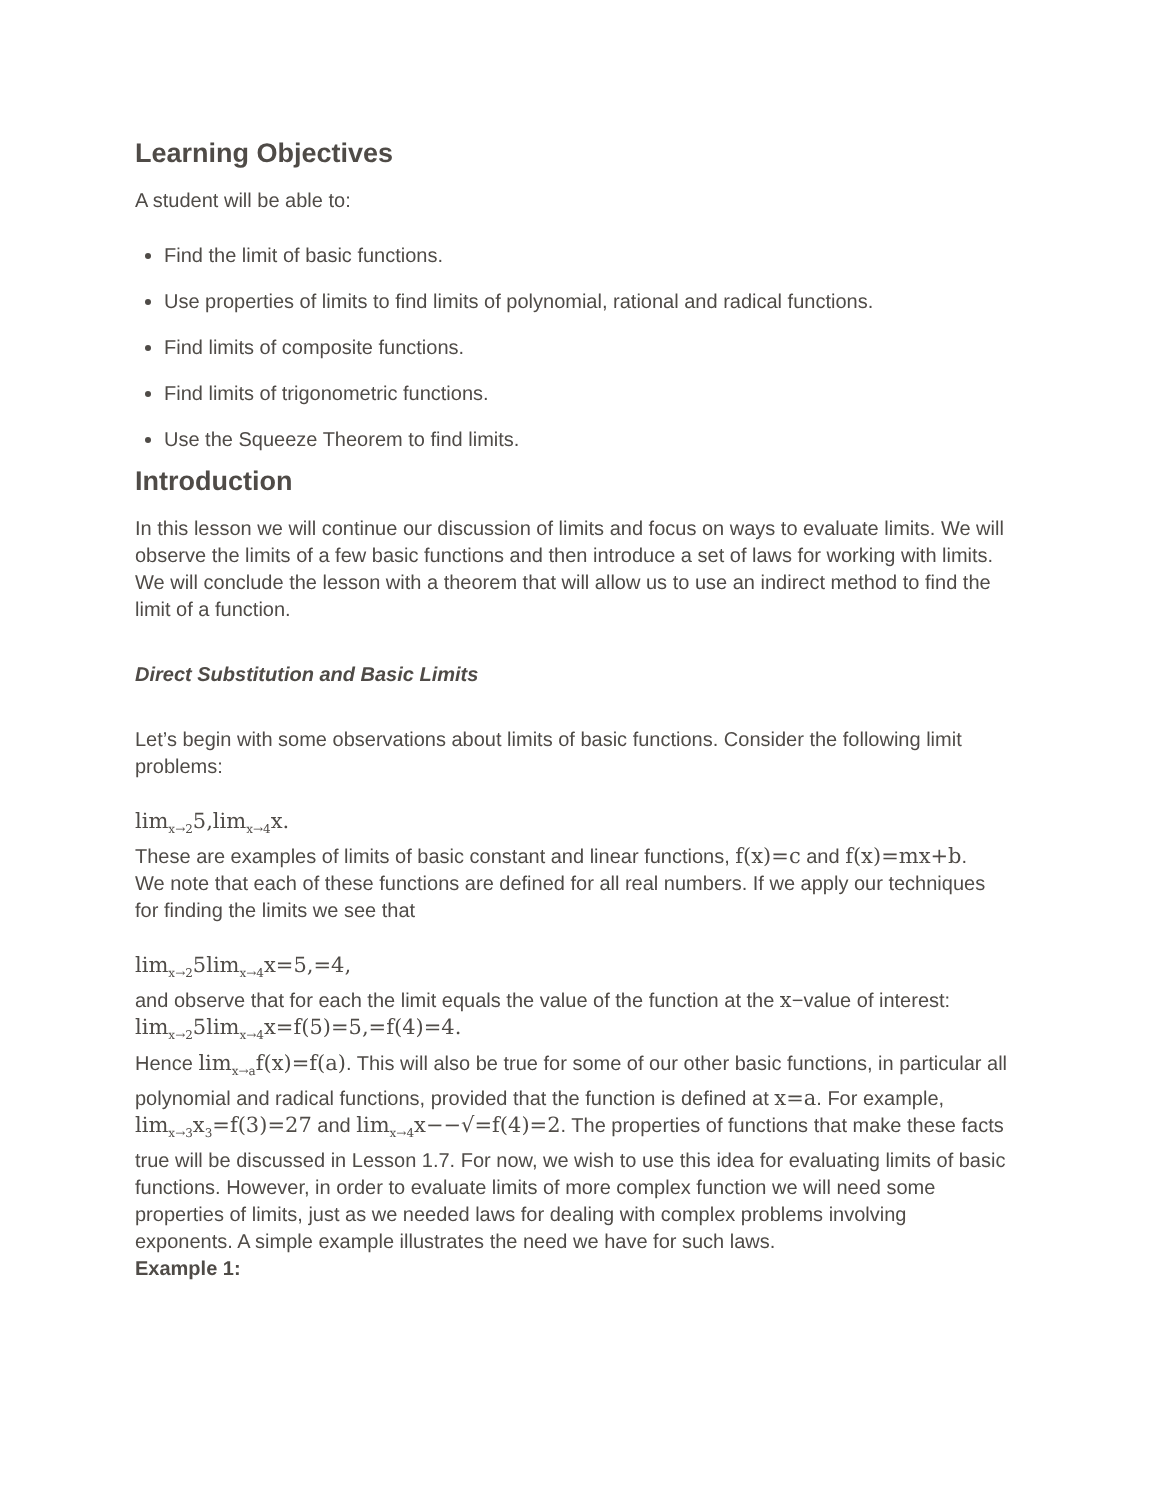Learning Objectives
A student will be able to:
Find the limit of basic functions.
Use properties of limits to find limits of polynomial, rational and radical functions.
Find limits of composite functions.
Find limits of trigonometric functions.
Use the Squeeze Theorem to find limits.
Introduction
In this lesson we will continue our discussion of limits and focus on ways to evaluate limits. We will observe the limits of a few basic functions and then introduce a set of laws for working with limits. We will conclude the lesson with a theorem that will allow us to use an indirect method to find the limit of a function.
Direct Substitution and Basic Limits
Let’s begin with some observations about limits of basic functions. Consider the following limit problems:
lim<sub>x→2</sub>5,lim<sub>x→4</sub>x.
These are examples of limits of basic constant and linear functions, f(x)=c and f(x)=mx+b.
We note that each of these functions are defined for all real numbers. If we apply our techniques for finding the limits we see that
lim<sub>x→2</sub>5lim<sub>x→4</sub>x=5,=4,
and observe that for each the limit equals the value of the function at the x−value of interest:
lim<sub>x→2</sub>5lim<sub>x→4</sub>x=f(5)=5,=f(4)=4.
Hence lim<sub>x→a</sub>f(x)=f(a). This will also be true for some of our other basic functions, in particular all polynomial and radical functions, provided that the function is defined at x=a. For example, lim<sub>x→3</sub>x<sub>3</sub>=f(3)=27 and lim<sub>x→4</sub>x−−√=f(4)=2. The properties of functions that make these facts true will be discussed in Lesson 1.7. For now, we wish to use this idea for evaluating limits of basic functions. However, in order to evaluate limits of more complex function we will need some properties of limits, just as we needed laws for dealing with complex problems involving exponents. A simple example illustrates the need we have for such laws.
Example 1: